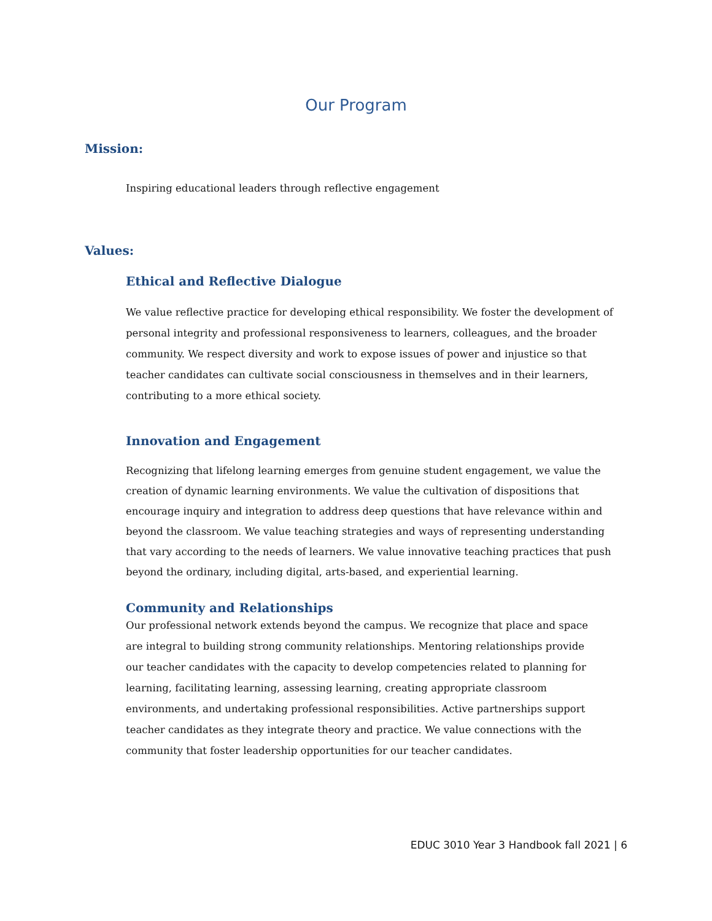Our Program
Mission:
Inspiring educational leaders through reflective engagement
Values:
Ethical and Reflective Dialogue
We value reflective practice for developing ethical responsibility. We foster the development of personal integrity and professional responsiveness to learners, colleagues, and the broader community. We respect diversity and work to expose issues of power and injustice so that teacher candidates can cultivate social consciousness in themselves and in their learners, contributing to a more ethical society.
Innovation and Engagement
Recognizing that lifelong learning emerges from genuine student engagement, we value the creation of dynamic learning environments. We value the cultivation of dispositions that encourage inquiry and integration to address deep questions that have relevance within and beyond the classroom. We value teaching strategies and ways of representing understanding that vary according to the needs of learners. We value innovative teaching practices that push beyond the ordinary, including digital, arts-based, and experiential learning.
Community and Relationships
Our professional network extends beyond the campus. We recognize that place and space are integral to building strong community relationships. Mentoring relationships provide our teacher candidates with the capacity to develop competencies related to planning for learning, facilitating learning, assessing learning, creating appropriate classroom environments, and undertaking professional responsibilities. Active partnerships support teacher candidates as they integrate theory and practice. We value connections with the community that foster leadership opportunities for our teacher candidates.
EDUC 3010 Year 3 Handbook fall 2021 | 6